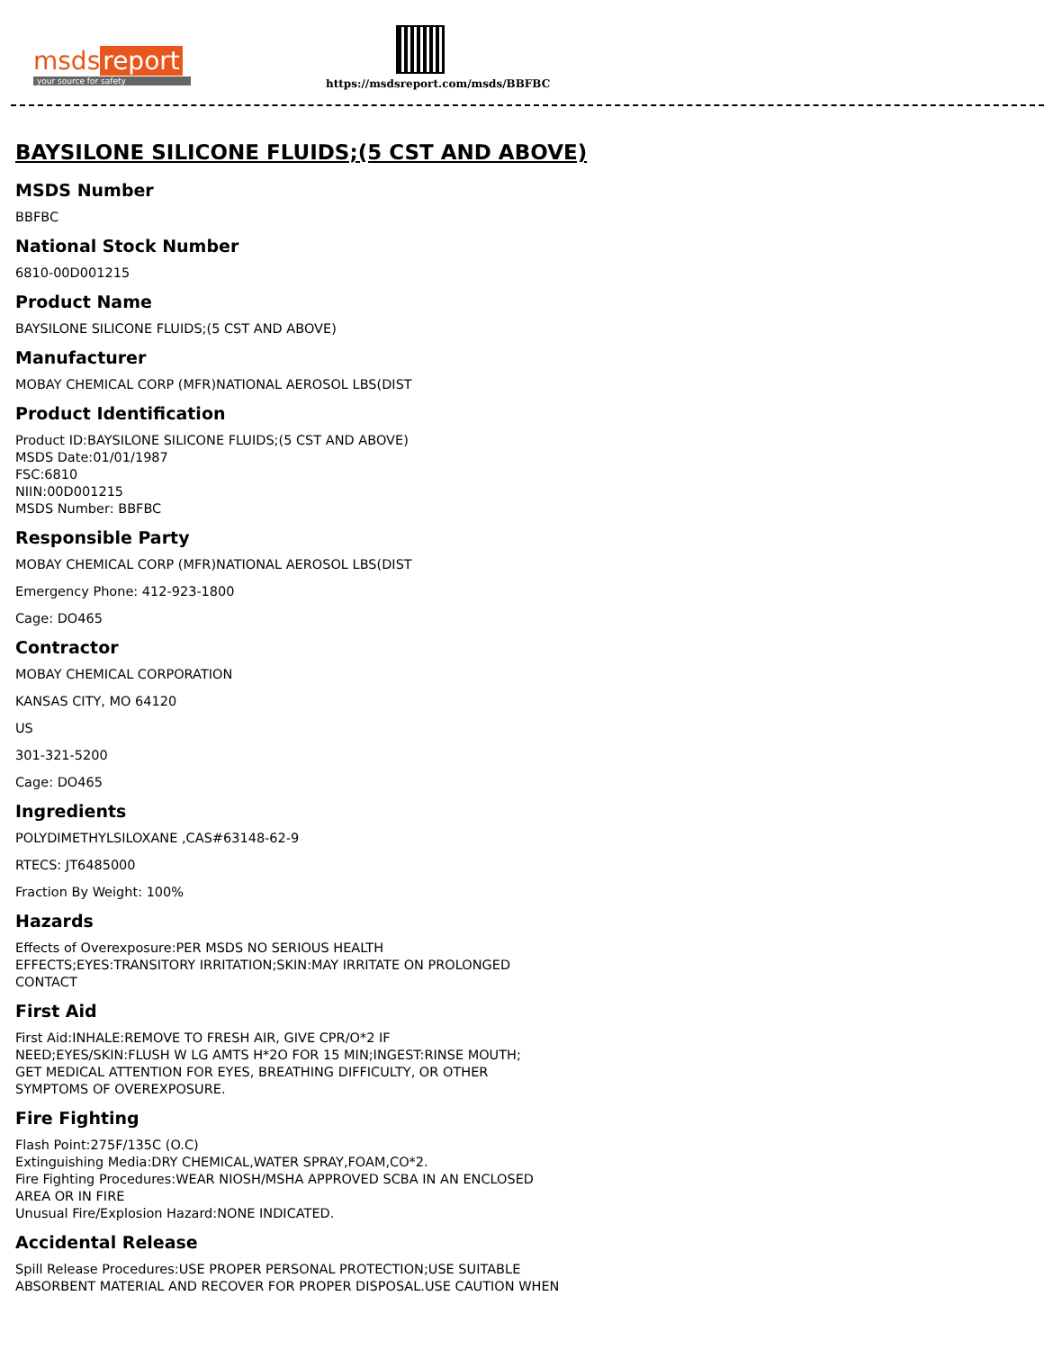msds report
your source for safety
https://msdsreport.com/msds/BBFBC
BAYSILONE SILICONE FLUIDS;(5 CST AND ABOVE)
MSDS Number
BBFBC
National Stock Number
6810-00D001215
Product Name
BAYSILONE SILICONE FLUIDS;(5 CST AND ABOVE)
Manufacturer
MOBAY CHEMICAL CORP (MFR)NATIONAL AEROSOL LBS(DIST
Product Identification
Product ID:BAYSILONE SILICONE FLUIDS;(5 CST AND ABOVE)
MSDS Date:01/01/1987
FSC:6810
NIIN:00D001215
MSDS Number: BBFBC
Responsible Party
MOBAY CHEMICAL CORP (MFR)NATIONAL AEROSOL LBS(DIST
Emergency Phone: 412-923-1800
Cage: DO465
Contractor
MOBAY CHEMICAL CORPORATION
KANSAS CITY, MO 64120
US
301-321-5200
Cage: DO465
Ingredients
POLYDIMETHYLSILOXANE ,CAS#63148-62-9
RTECS: JT6485000
Fraction By Weight: 100%
Hazards
Effects of Overexposure:PER MSDS NO SERIOUS HEALTH
EFFECTS;EYES:TRANSITORY IRRITATION;SKIN:MAY IRRITATE ON PROLONGED
CONTACT
First Aid
First Aid:INHALE:REMOVE TO FRESH AIR, GIVE CPR/O*2 IF
NEED;EYES/SKIN:FLUSH W LG AMTS H*2O FOR 15 MIN;INGEST:RINSE MOUTH;
GET MEDICAL ATTENTION FOR EYES, BREATHING DIFFICULTY, OR OTHER
SYMPTOMS OF OVEREXPOSURE.
Fire Fighting
Flash Point:275F/135C (O.C)
Extinguishing Media:DRY CHEMICAL,WATER SPRAY,FOAM,CO*2.
Fire Fighting Procedures:WEAR NIOSH/MSHA APPROVED SCBA IN AN ENCLOSED
AREA OR IN FIRE
Unusual Fire/Explosion Hazard:NONE INDICATED.
Accidental Release
Spill Release Procedures:USE PROPER PERSONAL PROTECTION;USE SUITABLE
ABSORBENT MATERIAL AND RECOVER FOR PROPER DISPOSAL.USE CAUTION WHEN